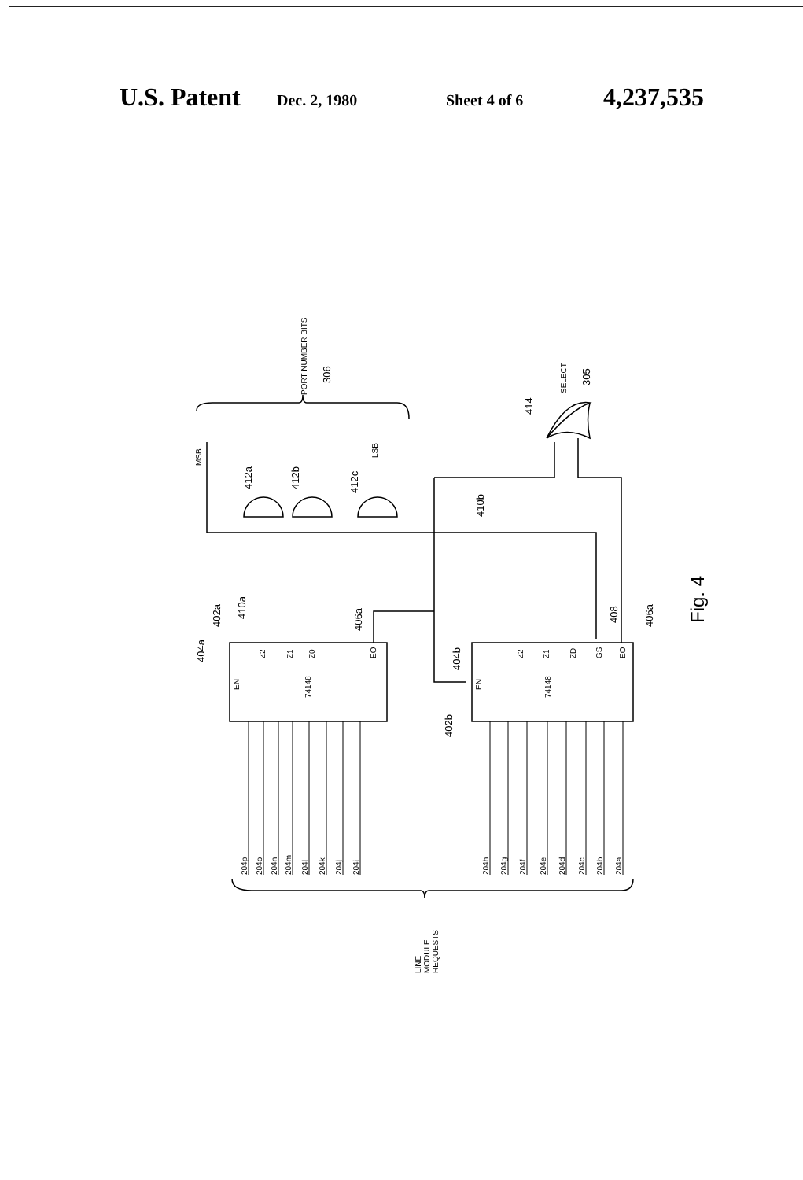U.S. Patent Dec. 2, 1980 Sheet 4 of 6 4,237,535
MSB
LSB
PORT NUMBER BITS
306
SELECT
305
414
412a
412b
412c
410b
410a
402a
404a
406a
404b
402b
408
406a
Z2
Z1
Z0
EO
EN
74148
Z2
Z1
ZD
GS
EO
EN
74148
204p
204o
204n
204m
204l
204k
204j
204i
204h
204g
204f
204e
204d
204c
204b
204a
LINE
MODULE
REQUESTS
Fig. 4